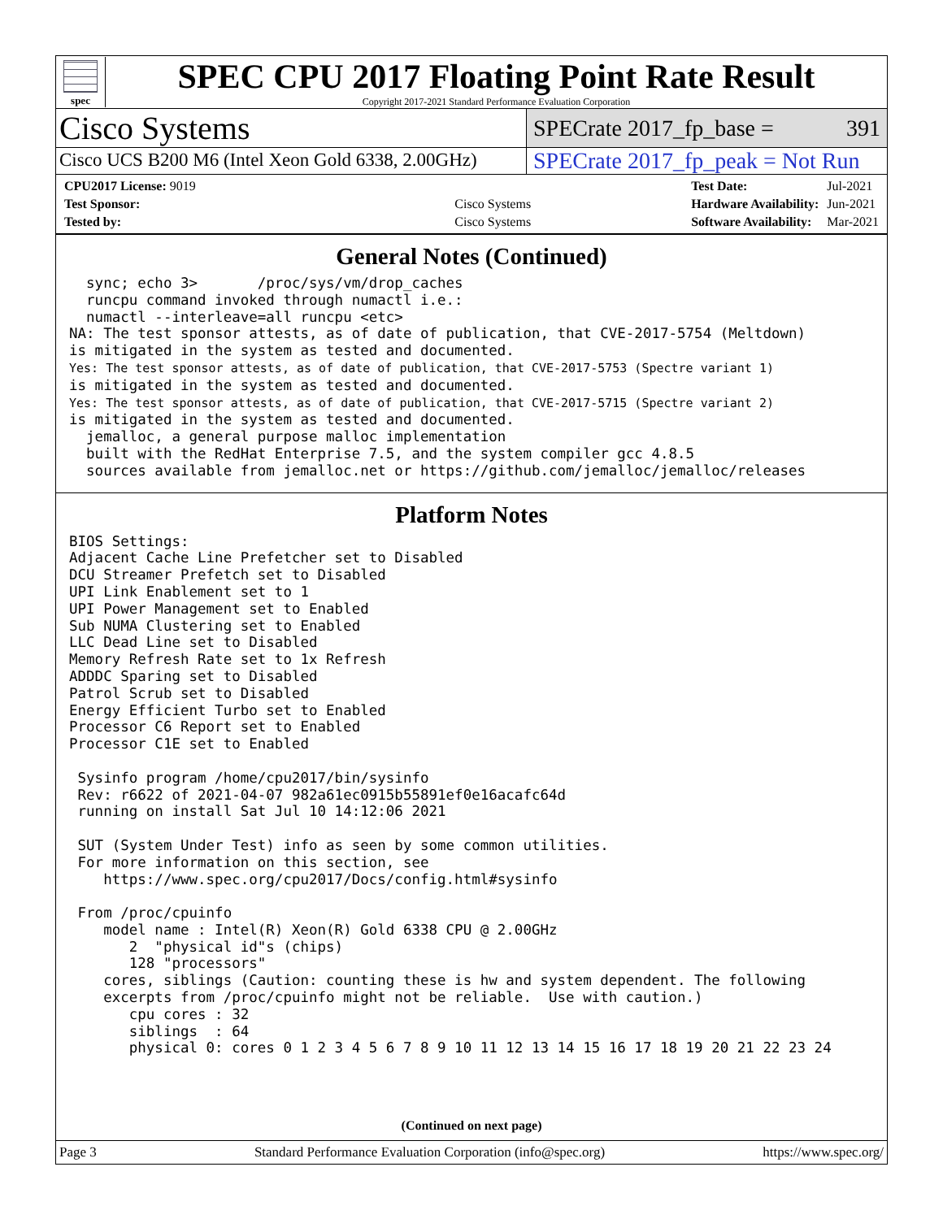spec
SPEC CPU 2017 Floating Point Rate Result
Copyright 2017-2021 Standard Performance Evaluation Corporation
Cisco Systems
SPECrate 2017_fp_base = 391
Cisco UCS B200 M6 (Intel Xeon Gold 6338, 2.00GHz)
SPECrate 2017_fp_peak = Not Run
| CPU2017 License: 9019 | |
| Test Sponsor: | Cisco Systems |
| Tested by: | Cisco Systems |
| Test Date: | Jul-2021 |
| Hardware Availability: | Jun-2021 |
| Software Availability: | Mar-2021 |
General Notes (Continued)
  sync; echo 3>       /proc/sys/vm/drop_caches
  runcpu command invoked through numactl i.e.:
  numactl --interleave=all runcpu <etc>
NA: The test sponsor attests, as of date of publication, that CVE-2017-5754 (Meltdown)
is mitigated in the system as tested and documented.
Yes: The test sponsor attests, as of date of publication, that CVE-2017-5753 (Spectre variant 1)
is mitigated in the system as tested and documented.
Yes: The test sponsor attests, as of date of publication, that CVE-2017-5715 (Spectre variant 2)
is mitigated in the system as tested and documented.
  jemalloc, a general purpose malloc implementation
  built with the RedHat Enterprise 7.5, and the system compiler gcc 4.8.5
  sources available from jemalloc.net or https://github.com/jemalloc/jemalloc/releases
Platform Notes
BIOS Settings:
Adjacent Cache Line Prefetcher set to Disabled
DCU Streamer Prefetch set to Disabled
UPI Link Enablement set to 1
UPI Power Management set to Enabled
Sub NUMA Clustering set to Enabled
LLC Dead Line set to Disabled
Memory Refresh Rate set to 1x Refresh
ADDDC Sparing set to Disabled
Patrol Scrub set to Disabled
Energy Efficient Turbo set to Enabled
Processor C6 Report set to Enabled
Processor C1E set to Enabled

 Sysinfo program /home/cpu2017/bin/sysinfo
 Rev: r6622 of 2021-04-07 982a61ec0915b55891ef0e16acafc64d
 running on install Sat Jul 10 14:12:06 2021

 SUT (System Under Test) info as seen by some common utilities.
 For more information on this section, see
    https://www.spec.org/cpu2017/Docs/config.html#sysinfo

 From /proc/cpuinfo
    model name : Intel(R) Xeon(R) Gold 6338 CPU @ 2.00GHz
       2  "physical id"s (chips)
       128 "processors"
    cores, siblings (Caution: counting these is hw and system dependent. The following
    excerpts from /proc/cpuinfo might not be reliable.  Use with caution.)
       cpu cores : 32
       siblings  : 64
       physical 0: cores 0 1 2 3 4 5 6 7 8 9 10 11 12 13 14 15 16 17 18 19 20 21 22 23 24
(Continued on next page)
Page 3 Standard Performance Evaluation Corporation (info@spec.org) https://www.spec.org/